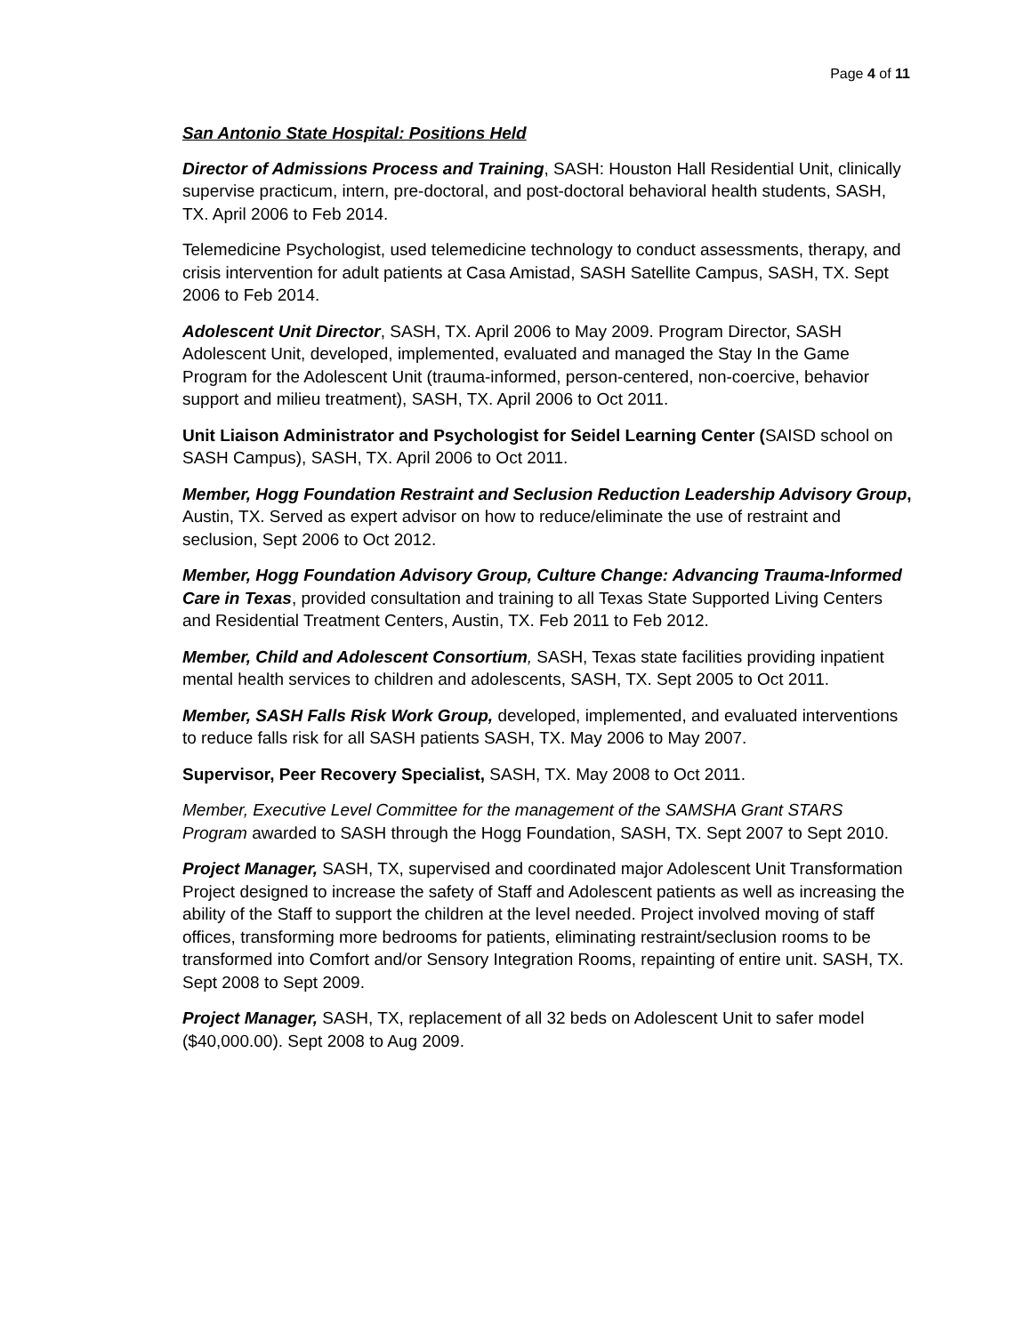Page 4 of 11
San Antonio State Hospital: Positions Held
Director of Admissions Process and Training, SASH: Houston Hall Residential Unit, clinically supervise practicum, intern, pre-doctoral, and post-doctoral behavioral health students, SASH, TX. April 2006 to Feb 2014.
Telemedicine Psychologist, used telemedicine technology to conduct assessments, therapy, and crisis intervention for adult patients at Casa Amistad, SASH Satellite Campus, SASH, TX. Sept 2006 to Feb 2014.
Adolescent Unit Director, SASH, TX. April 2006 to May 2009. Program Director, SASH Adolescent Unit, developed, implemented, evaluated and managed the Stay In the Game Program for the Adolescent Unit (trauma-informed, person-centered, non-coercive, behavior support and milieu treatment), SASH, TX. April 2006 to Oct 2011.
Unit Liaison Administrator and Psychologist for Seidel Learning Center (SAISD school on SASH Campus), SASH, TX. April 2006 to Oct 2011.
Member, Hogg Foundation Restraint and Seclusion Reduction Leadership Advisory Group, Austin, TX. Served as expert advisor on how to reduce/eliminate the use of restraint and seclusion, Sept 2006 to Oct 2012.
Member, Hogg Foundation Advisory Group, Culture Change: Advancing Trauma-Informed Care in Texas, provided consultation and training to all Texas State Supported Living Centers and Residential Treatment Centers, Austin, TX. Feb 2011 to Feb 2012.
Member, Child and Adolescent Consortium, SASH, Texas state facilities providing inpatient mental health services to children and adolescents, SASH, TX. Sept 2005 to Oct 2011.
Member, SASH Falls Risk Work Group, developed, implemented, and evaluated interventions to reduce falls risk for all SASH patients SASH, TX. May 2006 to May 2007.
Supervisor, Peer Recovery Specialist, SASH, TX. May 2008 to Oct 2011.
Member, Executive Level Committee for the management of the SAMSHA Grant STARS Program awarded to SASH through the Hogg Foundation, SASH, TX. Sept 2007 to Sept 2010.
Project Manager, SASH, TX, supervised and coordinated major Adolescent Unit Transformation Project designed to increase the safety of Staff and Adolescent patients as well as increasing the ability of the Staff to support the children at the level needed. Project involved moving of staff offices, transforming more bedrooms for patients, eliminating restraint/seclusion rooms to be transformed into Comfort and/or Sensory Integration Rooms, repainting of entire unit. SASH, TX. Sept 2008 to Sept 2009.
Project Manager, SASH, TX, replacement of all 32 beds on Adolescent Unit to safer model ($40,000.00). Sept 2008 to Aug 2009.